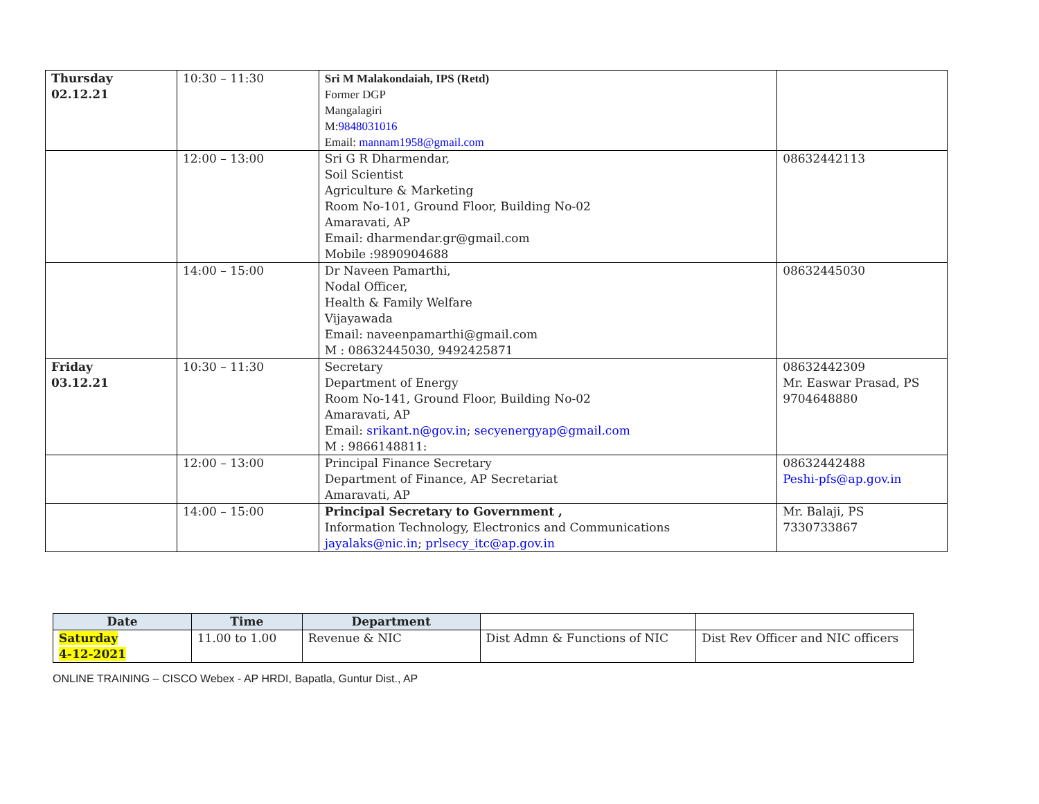| Thursday 02.12.21 | 10:30 – 11:30 | Sri M Malakondaiah, IPS (Retd) Former DGP Mangalagiri M: 9848031016 Email: mannam1958@gmail.com | |
| | 12:00 – 13:00 | Sri G R Dharmendar, Soil Scientist Agriculture & Marketing Room No-101, Ground Floor, Building No-02 Amaravati, AP Email: dharmendar.gr@gmail.com Mobile :9890904688 | 08632442113 |
| | 14:00 – 15:00 | Dr Naveen Pamarthi, Nodal Officer, Health & Family Welfare Vijayawada Email: naveenpamarthi@gmail.com M : 08632445030, 9492425871 | 08632445030 |
| Friday 03.12.21 | 10:30 – 11:30 | Secretary Department of Energy Room No-141, Ground Floor, Building No-02 Amaravati, AP Email: srikant.n@gov.in ; secyenergyap@gmail.com M : 9866148811: | 08632442309 Mr. Easwar Prasad, PS 9704648880 |
| | 12:00 – 13:00 | Principal Finance Secretary Department of Finance, AP Secretariat Amaravati, AP | 08632442488 Peshi-pfs@ap.gov.in |
| | 14:00 – 15:00 | Principal Secretary to Government , Information Technology, Electronics and Communications jayalaks@nic.in ; prlsecy_itc@ap.gov.in | Mr. Balaji, PS 7330733867 |
| Date | Time | Department | | |
| Saturday 4-12-2021 | 11.00 to 1.00 | Revenue & NIC | Dist Admn & Functions of NIC | Dist Rev Officer and NIC officers |
ONLINE TRAINING – CISCO Webex - AP HRDI, Bapatla, Guntur Dist., AP